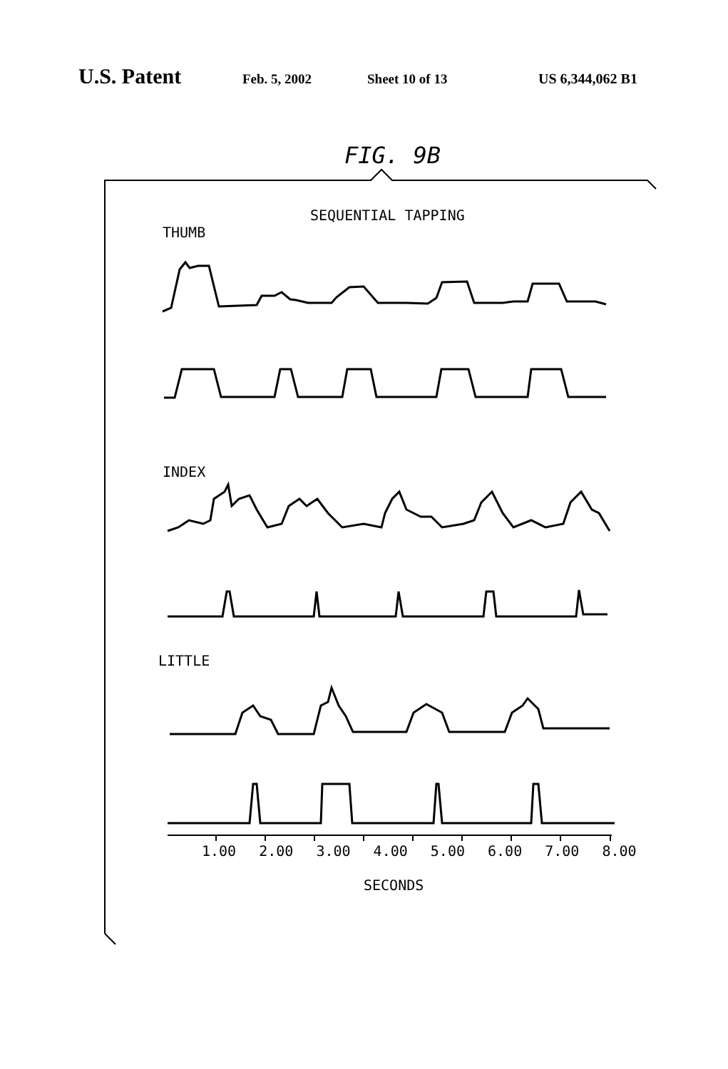U.S. Patent Feb. 5, 2002 Sheet 10 of 13 US 6,344,062 B1
FIG. 9B
SEQUENTIAL TAPPING
THUMB
INDEX
LITTLE
1.00 2.00 3.00 4.00 5.00 6.00 7.00 8.00
SECONDS